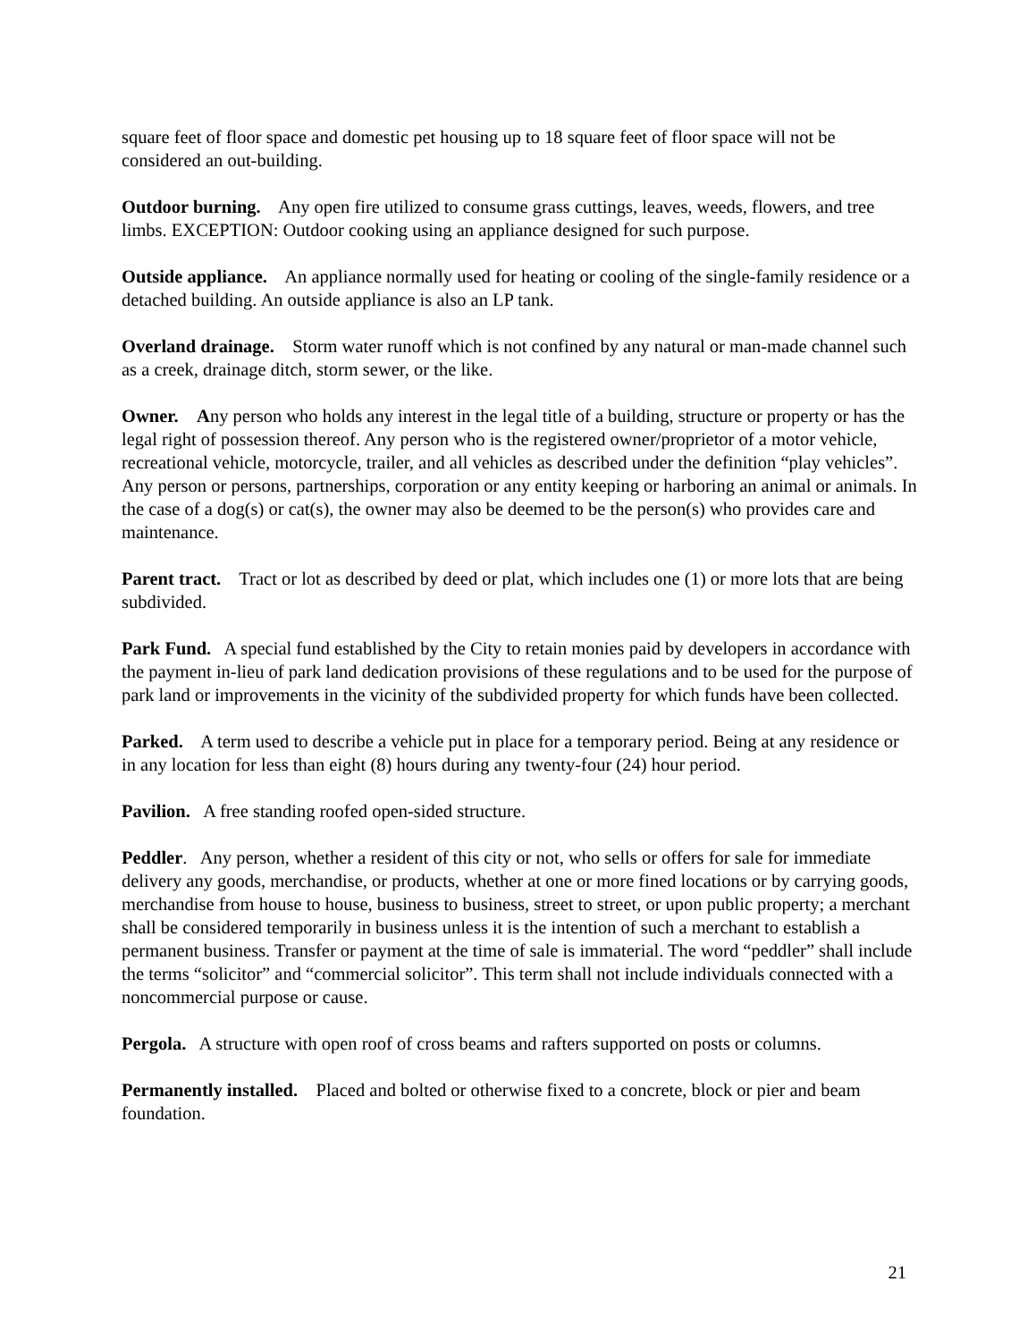square feet of floor space and domestic pet housing up to 18 square feet of floor space will not be considered an out-building.
Outdoor burning. Any open fire utilized to consume grass cuttings, leaves, weeds, flowers, and tree limbs. EXCEPTION: Outdoor cooking using an appliance designed for such purpose.
Outside appliance. An appliance normally used for heating or cooling of the single-family residence or a detached building. An outside appliance is also an LP tank.
Overland drainage. Storm water runoff which is not confined by any natural or man-made channel such as a creek, drainage ditch, storm sewer, or the like.
Owner. Any person who holds any interest in the legal title of a building, structure or property or has the legal right of possession thereof. Any person who is the registered owner/proprietor of a motor vehicle, recreational vehicle, motorcycle, trailer, and all vehicles as described under the definition “play vehicles”. Any person or persons, partnerships, corporation or any entity keeping or harboring an animal or animals. In the case of a dog(s) or cat(s), the owner may also be deemed to be the person(s) who provides care and maintenance.
Parent tract. Tract or lot as described by deed or plat, which includes one (1) or more lots that are being subdivided.
Park Fund. A special fund established by the City to retain monies paid by developers in accordance with the payment in-lieu of park land dedication provisions of these regulations and to be used for the purpose of park land or improvements in the vicinity of the subdivided property for which funds have been collected.
Parked. A term used to describe a vehicle put in place for a temporary period. Being at any residence or in any location for less than eight (8) hours during any twenty-four (24) hour period.
Pavilion. A free standing roofed open-sided structure.
Peddler. Any person, whether a resident of this city or not, who sells or offers for sale for immediate delivery any goods, merchandise, or products, whether at one or more fined locations or by carrying goods, merchandise from house to house, business to business, street to street, or upon public property; a merchant shall be considered temporarily in business unless it is the intention of such a merchant to establish a permanent business. Transfer or payment at the time of sale is immaterial. The word “peddler” shall include the terms “solicitor” and “commercial solicitor”. This term shall not include individuals connected with a noncommercial purpose or cause.
Pergola. A structure with open roof of cross beams and rafters supported on posts or columns.
Permanently installed. Placed and bolted or otherwise fixed to a concrete, block or pier and beam foundation.
21